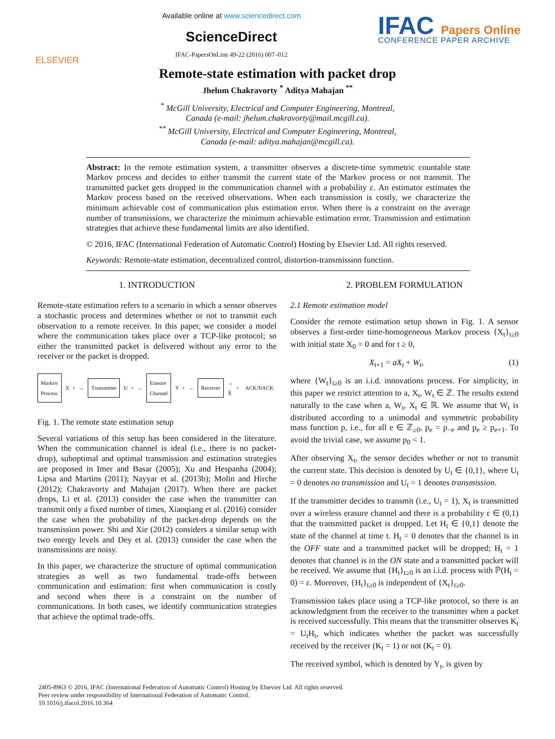ELSEVIER
Available online at www.sciencedirect.com
ScienceDirect
IFAC-PapersOnLine 49-22 (2016) 007–012
IFAC Papers Online
CONFERENCE PAPER ARCHIVE
Remote-state estimation with packet drop
Jhelum Chakravorty <sup>*</sup> Aditya Mahajan <sup>**</sup>
<sup>*</sup> McGill University, Electrical and Computer Engineering, Montreal,
Canada (e-mail: jhelum.chakravorty@mail.mcgill.ca).
<sup>**</sup> McGill University, Electrical and Computer Engineering, Montreal,
Canada (e-mail: aditya.mahajan@mcgill.ca).
Abstract: In the remote estimation system, a transmitter observes a discrete-time symmetric countable state Markov process and decides to either transmit the current state of the Markov process or not transmit. The transmitted packet gets dropped in the communication channel with a probability ε. An estimator estimates the Markov process based on the received observations. When each transmission is costly, we characterize the minimum achievable cost of communication plus estimation error. When there is a constraint on the average number of transmissions, we characterize the minimum achievable estimation error. Transmission and estimation strategies that achieve these fundamental limits are also identified.
© 2016, IFAC (International Federation of Automatic Control) Hosting by Elsevier Ltd. All rights reserved.
Keywords: Remote-state estimation, decentralized control, distortion-transmission function.
1. INTRODUCTION
Remote-state estimation refers to a scenario in which a sensor observes a stochastic process and determines whether or not to transmit each observation to a remote receiver. In this paper, we consider a model where the communication takes place over a TCP-like protocol; so either the transmitted packet is delivered without any error to the receiver or the packet is dropped.
Markov Process X<sub>t</sub> → Transmitter U<sub>t</sub> → Erasure Channel Y<sub>t</sub> → Receiver → X̂<sub>t</sub> ACK/NACK
Fig. 1. The remote state estimation setup
Several variations of this setup has been considered in the literature. When the communication channel is ideal (i.e., there is no packet-drop), suboptimal and optimal transmission and estimation strategies are proposed in Imer and Basar (2005); Xu and Hespanha (2004); Lipsa and Martins (2011); Nayyar et al. (2013b); Molin and Hirche (2012); Chakravorty and Mahajan (2017). When there are packet drops, Li et al. (2013) consider the case when the transmitter can transmit only a fixed number of times, Xiaoqiang et al. (2016) consider the case when the probability of the packet-drop depends on the transmission power. Shi and Xie (2012) considers a similar setup with two energy levels and Dey et al. (2013) consider the case when the transmissions are noisy.
In this paper, we characterize the structure of optimal communication strategies as well as two fundamental trade-offs between communication and estimation: first when communication is costly and second when there is a constraint on the number of communications. In both cases, we identify communication strategies that achieve the optimal trade-offs.
2. PROBLEM FORMULATION
2.1 Remote estimation model
Consider the remote estimation setup shown in Fig. 1. A sensor observes a first-order time-homogeneous Markov process {X<sub>t</sub>}<sub>t≥0</sub> with initial state X<sub>0</sub> = 0 and for t ≥ 0,
X<sub>t+1</sub> = aX<sub>t</sub> + W<sub>t</sub>, (1)
where {W<sub>t</sub>}<sub>t≥0</sub> is an i.i.d. innovations process. For simplicity, in this paper we restrict attention to a, X<sub>t</sub>, W<sub>t</sub> ∈ ℤ. The results extend naturally to the case when a, W<sub>t</sub>, X<sub>t</sub> ∈ ℝ. We assume that W<sub>t</sub> is distributed according to a unimodal and symmetric probability mass function p, i.e., for all e ∈ ℤ<sub>≥0</sub>, p<sub>e</sub> = p<sub>−e</sub> and p<sub>e</sub> ≥ p<sub>e+1</sub>. To avoid the trivial case, we assume p<sub>0</sub> < 1.
After observing X<sub>t</sub>, the sensor decides whether or not to transmit the current state. This decision is denoted by U<sub>t</sub> ∈ {0,1}, where U<sub>t</sub> = 0 denotes no transmission and U<sub>t</sub> = 1 denotes transmission.
If the transmitter decides to transmit (i.e., U<sub>t</sub> = 1), X<sub>t</sub> is transmitted over a wireless erasure channel and there is a probability ε ∈ (0,1) that the transmitted packet is dropped. Let H<sub>t</sub> ∈ {0,1} denote the state of the channel at time t. H<sub>t</sub> = 0 denotes that the channel is in the OFF state and a transmitted packet will be dropped; H<sub>t</sub> = 1 denotes that channel is in the ON state and a transmitted packet will be received. We assume that {H<sub>t</sub>}<sub>t≥0</sub> is an i.i.d. process with ℙ(H<sub>t</sub> = 0) = ε. Moreover, {H<sub>t</sub>}<sub>t≥0</sub> is independent of {X<sub>t</sub>}<sub>t≥0</sub>.
Transmission takes place using a TCP-like protocol, so there is an acknowledgment from the receiver to the transmitter when a packet is received successfully. This means that the transmitter observes K<sub>t</sub> = U<sub>t</sub>H<sub>t</sub>, which indicates whether the packet was successfully received by the receiver (K<sub>t</sub> = 1) or not (K<sub>t</sub> = 0).
The received symbol, which is denoted by Y<sub>t</sub>, is given by
2405-8963 © 2016, IFAC (International Federation of Automatic Control) Hosting by Elsevier Ltd. All rights reserved.
Peer review under responsibility of International Federation of Automatic Control.
10.1016/j.ifacol.2016.10.364